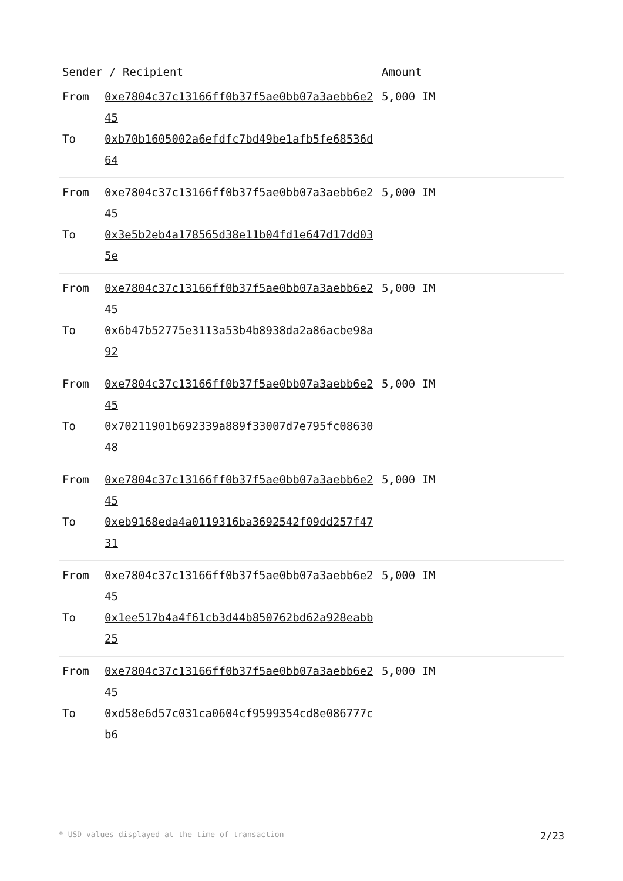| Sender / Recipient | | Amount |
| --- | --- | --- |
| From To | 0xe7804c37c13166ff0b37f5ae0bb07a3aebb6e245 0xb70b1605002a6efdfc7bd49be1afb5fe68536d64 | 5,000 IM |
| From To | 0xe7804c37c13166ff0b37f5ae0bb07a3aebb6e245 0x3e5b2eb4a178565d38e11b04fd1e647d17dd035e | 5,000 IM |
| From To | 0xe7804c37c13166ff0b37f5ae0bb07a3aebb6e245 0x6b47b52775e3113a53b4b8938da2a86acbe98a92 | 5,000 IM |
| From To | 0xe7804c37c13166ff0b37f5ae0bb07a3aebb6e245 0x70211901b692339a889f33007d7e795fc0863048 | 5,000 IM |
| From To | 0xe7804c37c13166ff0b37f5ae0bb07a3aebb6e245 0xeb9168eda4a0119316ba3692542f09dd257f4731 | 5,000 IM |
| From To | 0xe7804c37c13166ff0b37f5ae0bb07a3aebb6e245 0x1ee517b4a4f61cb3d44b850762bd62a928eabb25 | 5,000 IM |
| From To | 0xe7804c37c13166ff0b37f5ae0bb07a3aebb6e245 0xd58e6d57c031ca0604cf9599354cd8e086777cb6 | 5,000 IM |
* USD values displayed at the time of transaction 2/23